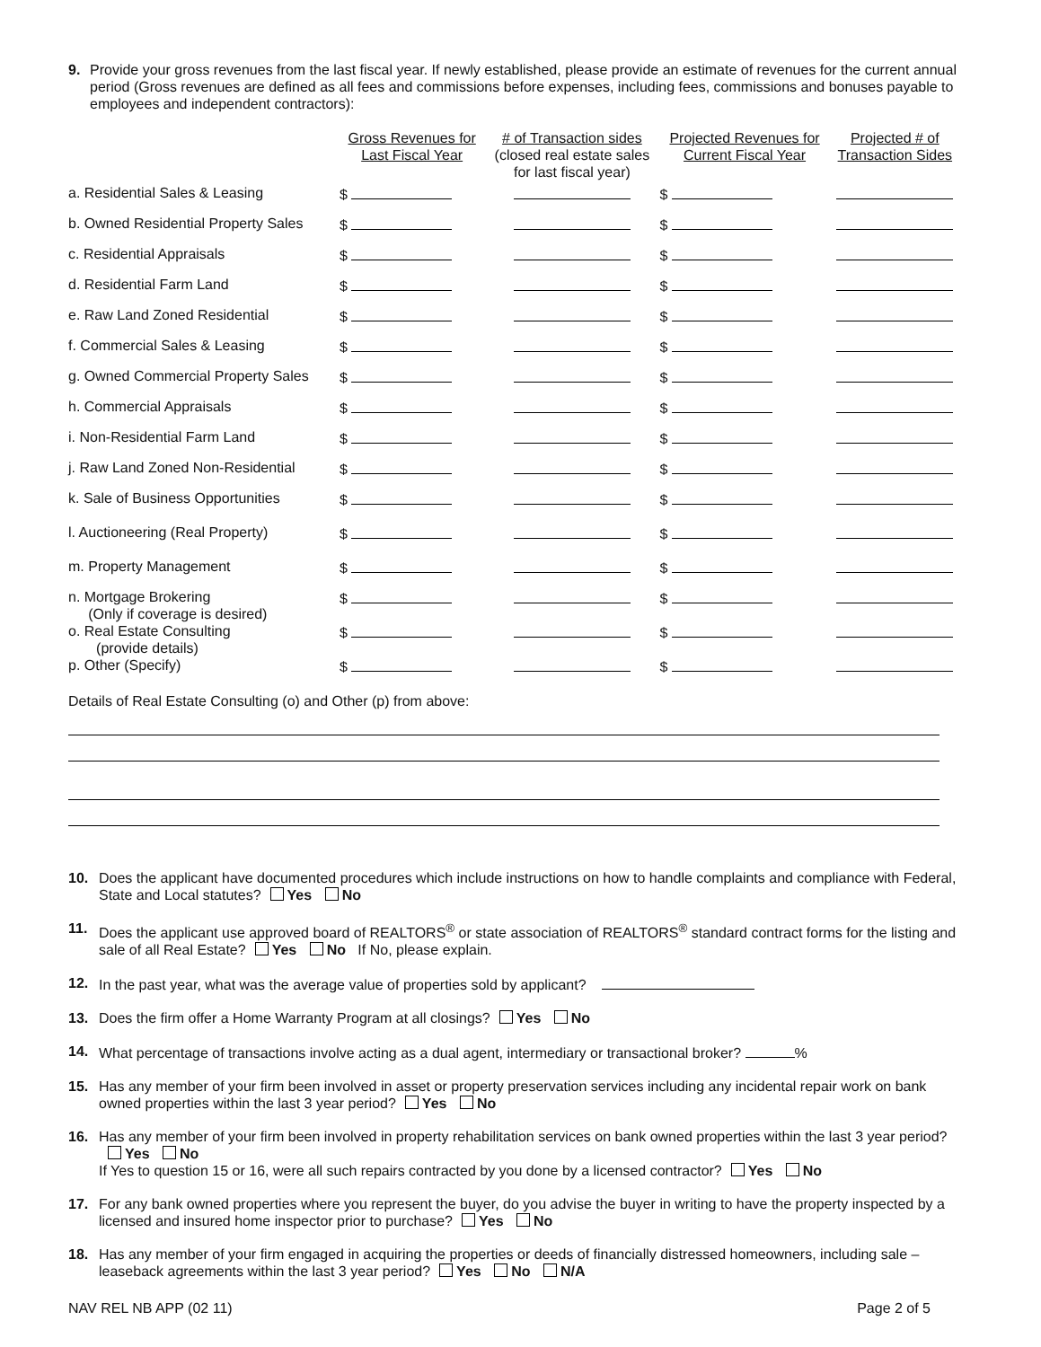9. Provide your gross revenues from the last fiscal year. If newly established, please provide an estimate of revenues for the current annual period (Gross revenues are defined as all fees and commissions before expenses, including fees, commissions and bonuses payable to employees and independent contractors):
| | Gross Revenues for Last Fiscal Year | # of Transaction sides (closed real estate sales for last fiscal year) | Projected Revenues for Current Fiscal Year | Projected # of Transaction Sides |
| --- | --- | --- | --- | --- |
| a. Residential Sales & Leasing | $ | | $ | |
| b. Owned Residential Property Sales | $ | | $ | |
| c. Residential Appraisals | $ | | $ | |
| d. Residential Farm Land | $ | | $ | |
| e. Raw Land Zoned Residential | $ | | $ | |
| f. Commercial Sales & Leasing | $ | | $ | |
| g. Owned Commercial Property Sales | $ | | $ | |
| h. Commercial Appraisals | $ | | $ | |
| i. Non-Residential Farm Land | $ | | $ | |
| j. Raw Land Zoned Non-Residential | $ | | $ | |
| k. Sale of Business Opportunities | $ | | $ | |
| l. Auctioneering (Real Property) | $ | | $ | |
| m. Property Management | $ | | $ | |
| n. Mortgage Brokering (Only if coverage is desired) | $ | | $ | |
| o. Real Estate Consulting (provide details) | $ | | $ | |
| p. Other (Specify) | $ | | $ | |
Details of Real Estate Consulting (o) and Other (p) from above:
10. Does the applicant have documented procedures which include instructions on how to handle complaints and compliance with Federal, State and Local statutes? Yes No
11. Does the applicant use approved board of REALTORS<sup>®</sup> or state association of REALTORS<sup>®</sup> standard contract forms for the listing and sale of all Real Estate? Yes No If No, please explain.
12. In the past year, what was the average value of properties sold by applicant?
13. Does the firm offer a Home Warranty Program at all closings? Yes No
14. What percentage of transactions involve acting as a dual agent, intermediary or transactional broker? %
15. Has any member of your firm been involved in asset or property preservation services including any incidental repair work on bank owned properties within the last 3 year period? Yes No
16. Has any member of your firm been involved in property rehabilitation services on bank owned properties within the last 3 year period? Yes No
If Yes to question 15 or 16, were all such repairs contracted by you done by a licensed contractor? Yes No
17. For any bank owned properties where you represent the buyer, do you advise the buyer in writing to have the property inspected by a licensed and insured home inspector prior to purchase? Yes No
18. Has any member of your firm engaged in acquiring the properties or deeds of financially distressed homeowners, including sale – leaseback agreements within the last 3 year period? Yes No N/A
NAV REL NB APP (02 11) Page 2 of 5